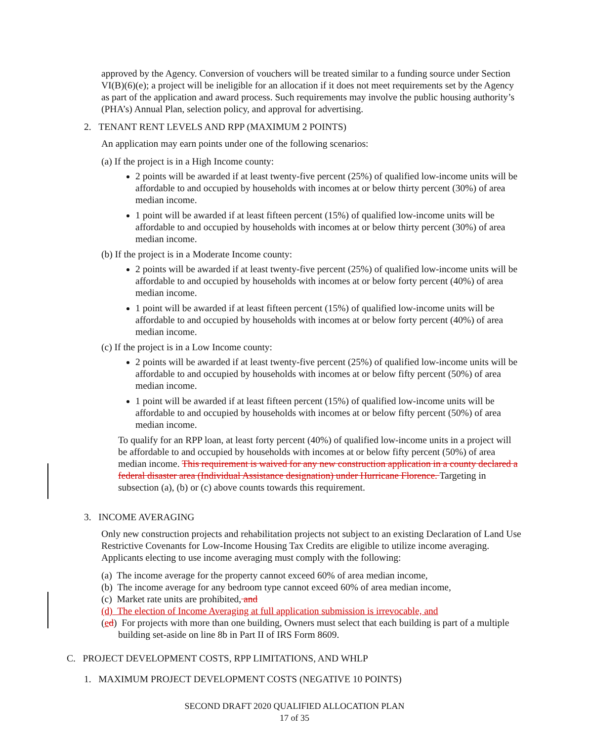approved by the Agency. Conversion of vouchers will be treated similar to a funding source under Section VI(B)(6)(e); a project will be ineligible for an allocation if it does not meet requirements set by the Agency as part of the application and award process. Such requirements may involve the public housing authority’s (PHA’s) Annual Plan, selection policy, and approval for advertising.
2. TENANT RENT LEVELS AND RPP (MAXIMUM 2 POINTS)
An application may earn points under one of the following scenarios:
(a) If the project is in a High Income county:
2 points will be awarded if at least twenty-five percent (25%) of qualified low-income units will be affordable to and occupied by households with incomes at or below thirty percent (30%) of area median income.
1 point will be awarded if at least fifteen percent (15%) of qualified low-income units will be affordable to and occupied by households with incomes at or below thirty percent (30%) of area median income.
(b) If the project is in a Moderate Income county:
2 points will be awarded if at least twenty-five percent (25%) of qualified low-income units will be affordable to and occupied by households with incomes at or below forty percent (40%) of area median income.
1 point will be awarded if at least fifteen percent (15%) of qualified low-income units will be affordable to and occupied by households with incomes at or below forty percent (40%) of area median income.
(c) If the project is in a Low Income county:
2 points will be awarded if at least twenty-five percent (25%) of qualified low-income units will be affordable to and occupied by households with incomes at or below fifty percent (50%) of area median income.
1 point will be awarded if at least fifteen percent (15%) of qualified low-income units will be affordable to and occupied by households with incomes at or below fifty percent (50%) of area median income.
To qualify for an RPP loan, at least forty percent (40%) of qualified low-income units in a project will be affordable to and occupied by households with incomes at or below fifty percent (50%) of area median income. This requirement is waived for any new construction application in a county declared a federal disaster area (Individual Assistance designation) under Hurricane Florence. Targeting in subsection (a), (b) or (c) above counts towards this requirement.
3. INCOME AVERAGING
Only new construction projects and rehabilitation projects not subject to an existing Declaration of Land Use Restrictive Covenants for Low-Income Housing Tax Credits are eligible to utilize income averaging. Applicants electing to use income averaging must comply with the following:
(a) The income average for the property cannot exceed 60% of area median income,
(b) The income average for any bedroom type cannot exceed 60% of area median income,
(c) Market rate units are prohibited, and
(d) The election of Income Averaging at full application submission is irrevocable, and
(ed) For projects with more than one building, Owners must select that each building is part of a multiple building set-aside on line 8b in Part II of IRS Form 8609.
C. PROJECT DEVELOPMENT COSTS, RPP LIMITATIONS, AND WHLP
1. MAXIMUM PROJECT DEVELOPMENT COSTS (NEGATIVE 10 POINTS)
SECOND DRAFT 2020 QUALIFIED ALLOCATION PLAN
17 of 35